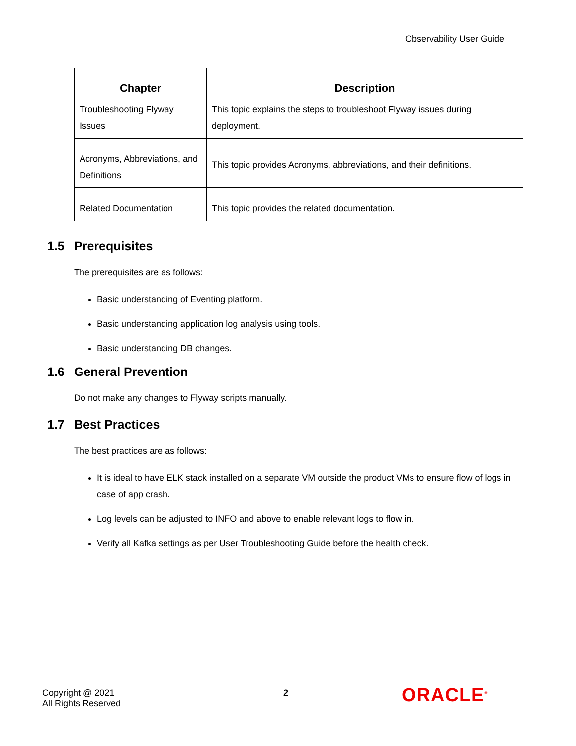Observability User Guide
| Chapter | Description |
| --- | --- |
| Troubleshooting Flyway Issues | This topic explains the steps to troubleshoot Flyway issues during deployment. |
| Acronyms, Abbreviations, and Definitions | This topic provides Acronyms, abbreviations, and their definitions. |
| Related Documentation | This topic provides the related documentation. |
1.5 Prerequisites
The prerequisites are as follows:
Basic understanding of Eventing platform.
Basic understanding application log analysis using tools.
Basic understanding DB changes.
1.6 General Prevention
Do not make any changes to Flyway scripts manually.
1.7 Best Practices
The best practices are as follows:
It is ideal to have ELK stack installed on a separate VM outside the product VMs to ensure flow of logs in case of app crash.
Log levels can be adjusted to INFO and above to enable relevant logs to flow in.
Verify all Kafka settings as per User Troubleshooting Guide before the health check.
Copyright @ 2021
All Rights Reserved
2 ORACLE<sup>®</sup>